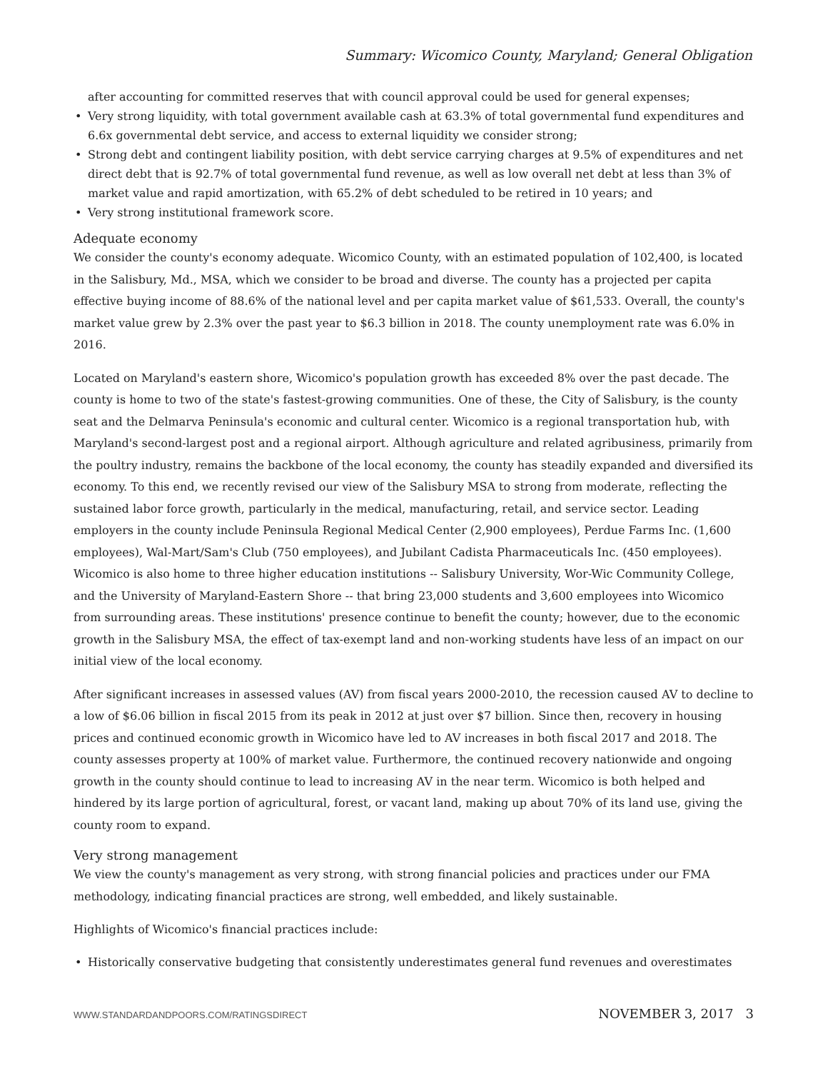Summary: Wicomico County, Maryland; General Obligation
after accounting for committed reserves that with council approval could be used for general expenses;
• Very strong liquidity, with total government available cash at 63.3% of total governmental fund expenditures and 6.6x governmental debt service, and access to external liquidity we consider strong;
• Strong debt and contingent liability position, with debt service carrying charges at 9.5% of expenditures and net direct debt that is 92.7% of total governmental fund revenue, as well as low overall net debt at less than 3% of market value and rapid amortization, with 65.2% of debt scheduled to be retired in 10 years; and
• Very strong institutional framework score.
Adequate economy
We consider the county's economy adequate. Wicomico County, with an estimated population of 102,400, is located in the Salisbury, Md., MSA, which we consider to be broad and diverse. The county has a projected per capita effective buying income of 88.6% of the national level and per capita market value of $61,533. Overall, the county's market value grew by 2.3% over the past year to $6.3 billion in 2018. The county unemployment rate was 6.0% in 2016.
Located on Maryland's eastern shore, Wicomico's population growth has exceeded 8% over the past decade. The county is home to two of the state's fastest-growing communities. One of these, the City of Salisbury, is the county seat and the Delmarva Peninsula's economic and cultural center. Wicomico is a regional transportation hub, with Maryland's second-largest post and a regional airport. Although agriculture and related agribusiness, primarily from the poultry industry, remains the backbone of the local economy, the county has steadily expanded and diversified its economy. To this end, we recently revised our view of the Salisbury MSA to strong from moderate, reflecting the sustained labor force growth, particularly in the medical, manufacturing, retail, and service sector. Leading employers in the county include Peninsula Regional Medical Center (2,900 employees), Perdue Farms Inc. (1,600 employees), Wal-Mart/Sam's Club (750 employees), and Jubilant Cadista Pharmaceuticals Inc. (450 employees). Wicomico is also home to three higher education institutions -- Salisbury University, Wor-Wic Community College, and the University of Maryland-Eastern Shore -- that bring 23,000 students and 3,600 employees into Wicomico from surrounding areas. These institutions' presence continue to benefit the county; however, due to the economic growth in the Salisbury MSA, the effect of tax-exempt land and non-working students have less of an impact on our initial view of the local economy.
After significant increases in assessed values (AV) from fiscal years 2000-2010, the recession caused AV to decline to a low of $6.06 billion in fiscal 2015 from its peak in 2012 at just over $7 billion. Since then, recovery in housing prices and continued economic growth in Wicomico have led to AV increases in both fiscal 2017 and 2018. The county assesses property at 100% of market value. Furthermore, the continued recovery nationwide and ongoing growth in the county should continue to lead to increasing AV in the near term. Wicomico is both helped and hindered by its large portion of agricultural, forest, or vacant land, making up about 70% of its land use, giving the county room to expand.
Very strong management
We view the county's management as very strong, with strong financial policies and practices under our FMA methodology, indicating financial practices are strong, well embedded, and likely sustainable.
Highlights of Wicomico's financial practices include:
• Historically conservative budgeting that consistently underestimates general fund revenues and overestimates
WWW.STANDARDANDPOORS.COM/RATINGSDIRECT NOVEMBER 3, 2017 3